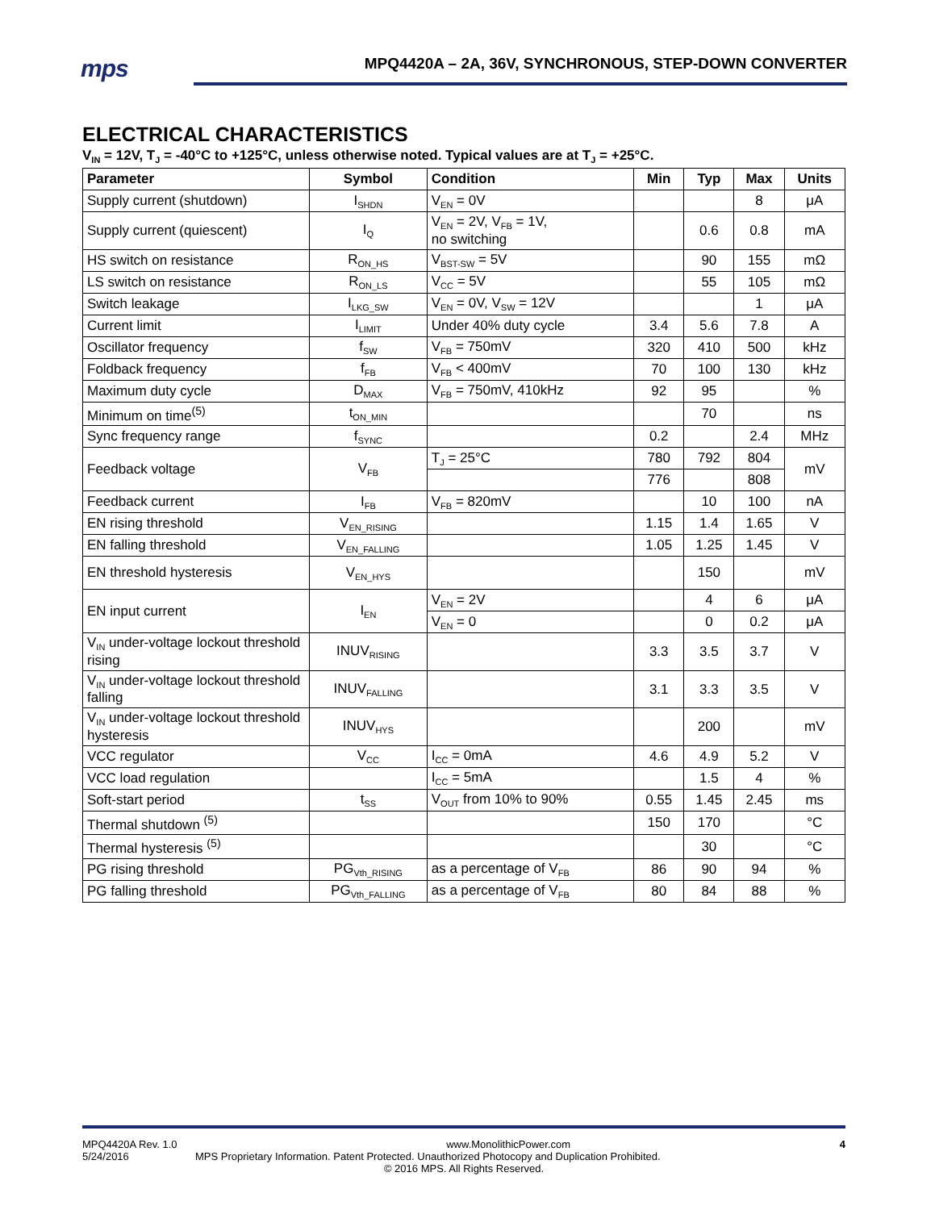mps MPQ4420A – 2A, 36V, SYNCHRONOUS, STEP-DOWN CONVERTER
ELECTRICAL CHARACTERISTICS
V<sub>IN</sub> = 12V, T<sub>J</sub> = -40°C to +125°C, unless otherwise noted. Typical values are at T<sub>J</sub> = +25°C.
| Parameter | Symbol | Condition | Min | Typ | Max | Units |
| --- | --- | --- | --- | --- | --- | --- |
| Supply current (shutdown) | I<sub>SHDN</sub> | V<sub>EN</sub> = 0V | | | 8 | μA |
| Supply current (quiescent) | I<sub>Q</sub> | V<sub>EN</sub> = 2V, V<sub>FB</sub> = 1V, no switching | | 0.6 | 0.8 | mA |
| HS switch on resistance | R<sub>ON_HS</sub> | V<sub>BST-SW</sub> = 5V | | 90 | 155 | mΩ |
| LS switch on resistance | R<sub>ON_LS</sub> | V<sub>CC</sub> = 5V | | 55 | 105 | mΩ |
| Switch leakage | I<sub>LKG_SW</sub> | V<sub>EN</sub> = 0V, V<sub>SW</sub> = 12V | | | 1 | μA |
| Current limit | I<sub>LIMIT</sub> | Under 40% duty cycle | 3.4 | 5.6 | 7.8 | A |
| Oscillator frequency | f<sub>SW</sub> | V<sub>FB</sub> = 750mV | 320 | 410 | 500 | kHz |
| Foldback frequency | f<sub>FB</sub> | V<sub>FB</sub> < 400mV | 70 | 100 | 130 | kHz |
| Maximum duty cycle | D<sub>MAX</sub> | V<sub>FB</sub> = 750mV, 410kHz | 92 | 95 | | % |
| Minimum on time<sup>(5)</sup> | t<sub>ON_MIN</sub> | | | 70 | | ns |
| Sync frequency range | f<sub>SYNC</sub> | | 0.2 | | 2.4 | MHz |
| Feedback voltage | V<sub>FB</sub> | T<sub>J</sub> = 25°C | 780 | 792 | 804 | mV |
| | | | 776 | | 808 | |
| Feedback current | I<sub>FB</sub> | V<sub>FB</sub> = 820mV | | 10 | 100 | nA |
| EN rising threshold | V<sub>EN_RISING</sub> | | 1.15 | 1.4 | 1.65 | V |
| EN falling threshold | V<sub>EN_FALLING</sub> | | 1.05 | 1.25 | 1.45 | V |
| EN threshold hysteresis | V<sub>EN_HYS</sub> | | | 150 | | mV |
| EN input current | I<sub>EN</sub> | V<sub>EN</sub> = 2V | | 4 | 6 | μA |
| | | V<sub>EN</sub> = 0 | | 0 | 0.2 | μA |
| V<sub>IN</sub> under-voltage lockout threshold rising | INUV<sub>RISING</sub> | | 3.3 | 3.5 | 3.7 | V |
| V<sub>IN</sub> under-voltage lockout threshold falling | INUV<sub>FALLING</sub> | | 3.1 | 3.3 | 3.5 | V |
| V<sub>IN</sub> under-voltage lockout threshold hysteresis | INUV<sub>HYS</sub> | | | 200 | | mV |
| VCC regulator | V<sub>CC</sub> | I<sub>CC</sub> = 0mA | 4.6 | 4.9 | 5.2 | V |
| VCC load regulation | | I<sub>CC</sub> = 5mA | | 1.5 | 4 | % |
| Soft-start period | t<sub>SS</sub> | V<sub>OUT</sub> from 10% to 90% | 0.55 | 1.45 | 2.45 | ms |
| Thermal shutdown <sup>(5)</sup> | | | 150 | 170 | | °C |
| Thermal hysteresis <sup>(5)</sup> | | | | 30 | | °C |
| PG rising threshold | PG<sub>Vth_RISING</sub> | as a percentage of V<sub>FB</sub> | 86 | 90 | 94 | % |
| PG falling threshold | PG<sub>Vth_FALLING</sub> | as a percentage of V<sub>FB</sub> | 80 | 84 | 88 | % |
MPQ4420A Rev. 1.0 www.MonolithicPower.com 4
5/24/2016 MPS Proprietary Information. Patent Protected. Unauthorized Photocopy and Duplication Prohibited.
© 2016 MPS. All Rights Reserved.